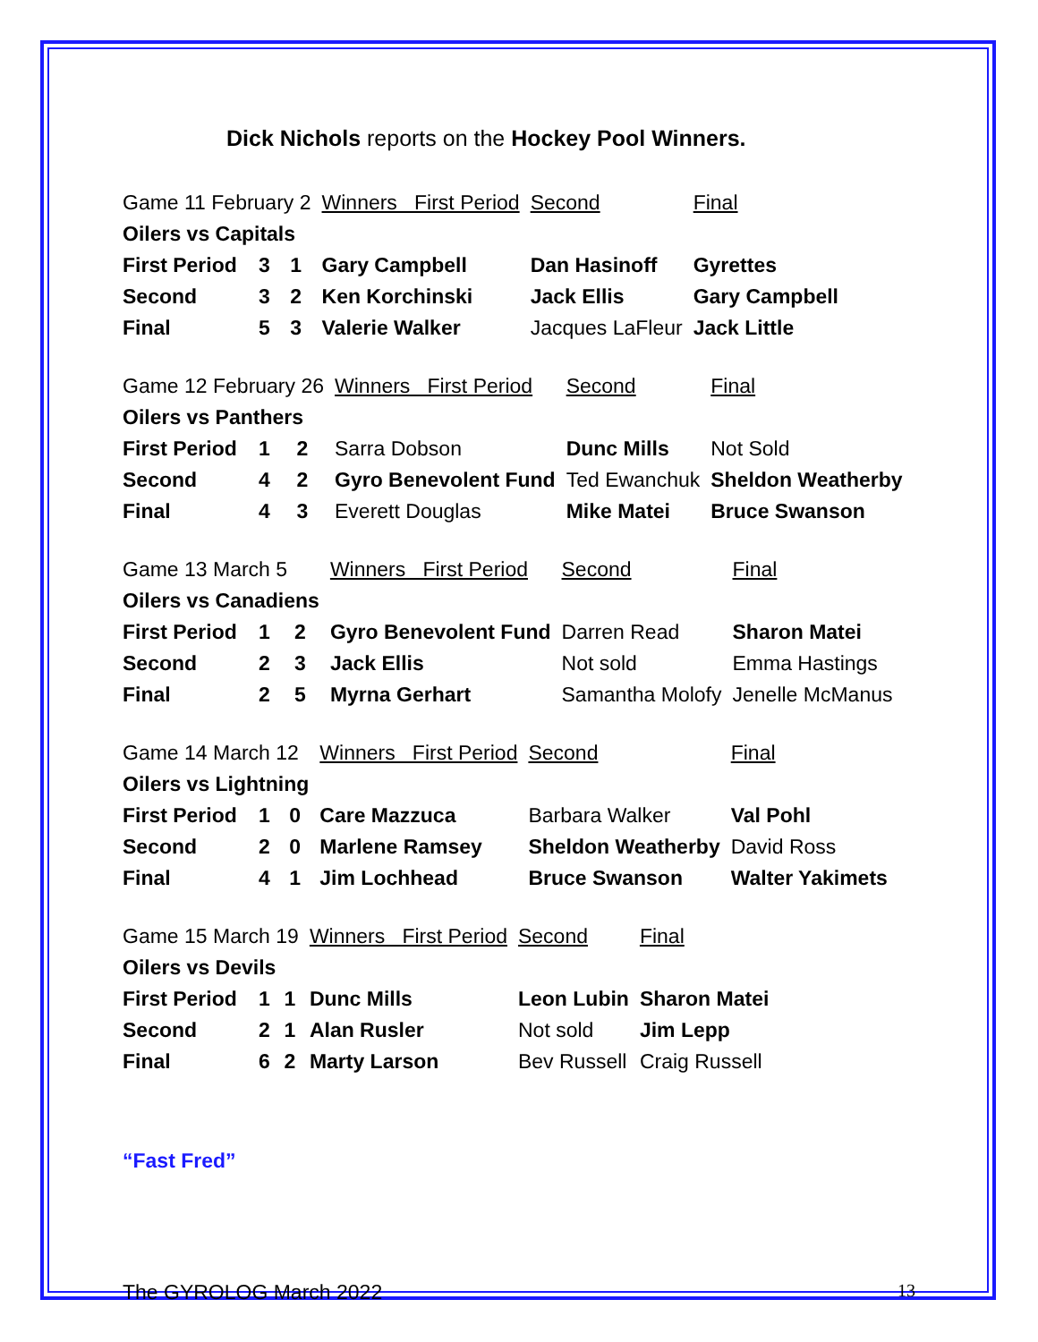Dick Nichols reports on the Hockey Pool Winners.
| Game 11 February 2 | | | Winners First Period | Second | Final |
| Oilers vs Capitals | | | | | |
| First Period | 3 | 1 | Gary Campbell | Dan Hasinoff | Gyrettes |
| Second | 3 | 2 | Ken Korchinski | Jack Ellis | Gary Campbell |
| Final | 5 | 3 | Valerie Walker | Jacques LaFleur | Jack Little |
| Game 12 February 26 | | | Winners First Period | Second | Final |
| Oilers vs Panthers | | | | | |
| First Period | 1 | 2 | Sarra Dobson | Dunc Mills | Not Sold |
| Second | 4 | 2 | Gyro Benevolent Fund | Ted Ewanchuk | Sheldon Weatherby |
| Final | 4 | 3 | Everett Douglas | Mike Matei | Bruce Swanson |
| Game 13 March 5 | | | Winners First Period | Second | Final |
| Oilers vs Canadiens | | | | | |
| First Period | 1 | 2 | Gyro Benevolent Fund | Darren Read | Sharon Matei |
| Second | 2 | 3 | Jack Ellis | Not sold | Emma Hastings |
| Final | 2 | 5 | Myrna Gerhart | Samantha Molofy | Jenelle McManus |
| Game 14 March 12 | | | Winners First Period | Second | Final |
| Oilers vs Lightning | | | | | |
| First Period | 1 | 0 | Care Mazzuca | Barbara Walker | Val Pohl |
| Second | 2 | 0 | Marlene Ramsey | Sheldon Weatherby | David Ross |
| Final | 4 | 1 | Jim Lochhead | Bruce Swanson | Walter Yakimets |
| Game 15 March 19 | | | Winners First Period | Second | Final |
| Oilers vs Devils | | | | | |
| First Period | 1 | 1 | Dunc Mills | Leon Lubin | Sharon Matei |
| Second | 2 | 1 | Alan Rusler | Not sold | Jim Lepp |
| Final | 6 | 2 | Marty Larson | Bev Russell | Craig Russell |
“Fast Fred”
The GYROLOG March 2022 13